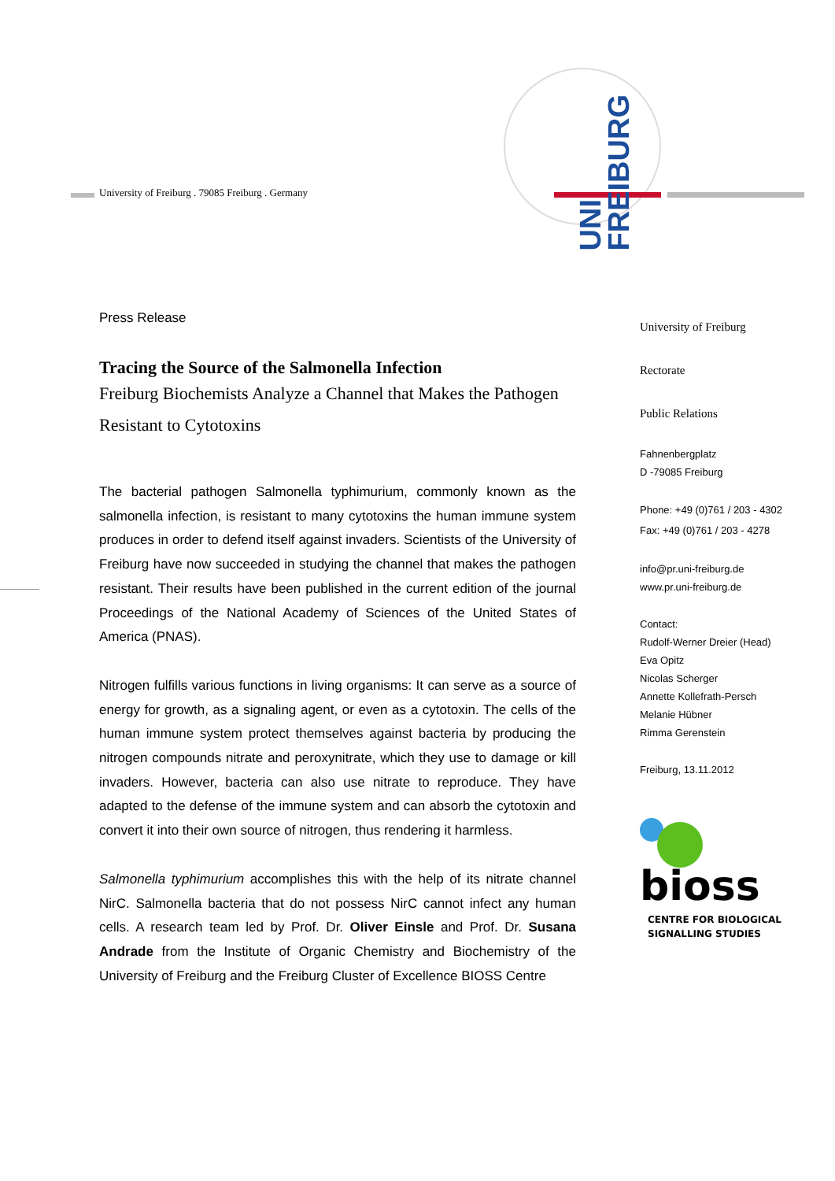UNI
FREIBURG
University of Freiburg . 79085 Freiburg . Germany
Press Release
Tracing the Source of the Salmonella Infection
Freiburg Biochemists Analyze a Channel that Makes the Pathogen Resistant to Cytotoxins
The bacterial pathogen Salmonella typhimurium, commonly known as the salmonella infection, is resistant to many cytotoxins the human immune system produces in order to defend itself against invaders. Scientists of the University of Freiburg have now succeeded in studying the channel that makes the pathogen resistant. Their results have been published in the current edition of the journal Proceedings of the National Academy of Sciences of the United States of America (PNAS).
Nitrogen fulfills various functions in living organisms: It can serve as a source of energy for growth, as a signaling agent, or even as a cytotoxin. The cells of the human immune system protect themselves against bacteria by producing the nitrogen compounds nitrate and peroxynitrate, which they use to damage or kill invaders. However, bacteria can also use nitrate to reproduce. They have adapted to the defense of the immune system and can absorb the cytotoxin and convert it into their own source of nitrogen, thus rendering it harmless.
Salmonella typhimurium accomplishes this with the help of its nitrate channel NirC. Salmonella bacteria that do not possess NirC cannot infect any human cells. A research team led by Prof. Dr. Oliver Einsle and Prof. Dr. Susana Andrade from the Institute of Organic Chemistry and Biochemistry of the University of Freiburg and the Freiburg Cluster of Excellence BIOSS Centre
University of Freiburg
Rectorate
Public Relations
Fahnenbergplatz
D -79085 Freiburg
Phone: +49 (0)761 / 203 - 4302
Fax: +49 (0)761 / 203 - 4278
info@pr.uni-freiburg.de
www.pr.uni-freiburg.de
Contact:
Rudolf-Werner Dreier (Head)
Eva Opitz
Nicolas Scherger
Annette Kollefrath-Persch
Melanie Hübner
Rimma Gerenstein
Freiburg, 13.11.2012
bioss
CENTRE FOR BIOLOGICAL
SIGNALLING STUDIES